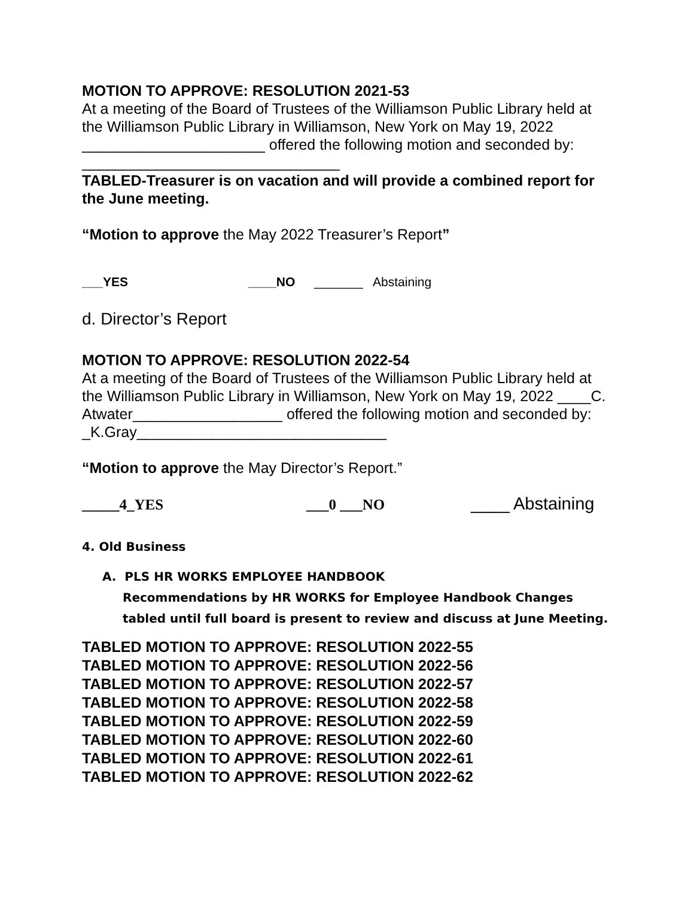MOTION TO APPROVE: RESOLUTION 2021-53
At a meeting of the Board of Trustees of the Williamson Public Library held at the Williamson Public Library in Williamson, New York on May 19, 2022 ______________________ offered the following motion and seconded by: _______________________________
TABLED-Treasurer is on vacation and will provide a combined report for the June meeting.
“Motion to approve the May 2022 Treasurer’s Report”
___YES ____NO _______ Abstaining
d. Director’s Report
MOTION TO APPROVE: RESOLUTION 2022-54
At a meeting of the Board of Trustees of the Williamson Public Library held at the Williamson Public Library in Williamson, New York on May 19, 2022 ____C. Atwater__________________ offered the following motion and seconded by: _K.Gray______________________________
“Motion to approve the May Director’s Report.”
_____4_YES ___0 ___NO ____ Abstaining
4. Old Business
A. PLS HR WORKS EMPLOYEE HANDBOOK
Recommendations by HR WORKS for Employee Handbook Changes tabled until full board is present to review and discuss at June Meeting.
TABLED MOTION TO APPROVE: RESOLUTION 2022-55
TABLED MOTION TO APPROVE: RESOLUTION 2022-56
TABLED MOTION TO APPROVE: RESOLUTION 2022-57
TABLED MOTION TO APPROVE: RESOLUTION 2022-58
TABLED MOTION TO APPROVE: RESOLUTION 2022-59
TABLED MOTION TO APPROVE: RESOLUTION 2022-60
TABLED MOTION TO APPROVE: RESOLUTION 2022-61
TABLED MOTION TO APPROVE: RESOLUTION 2022-62